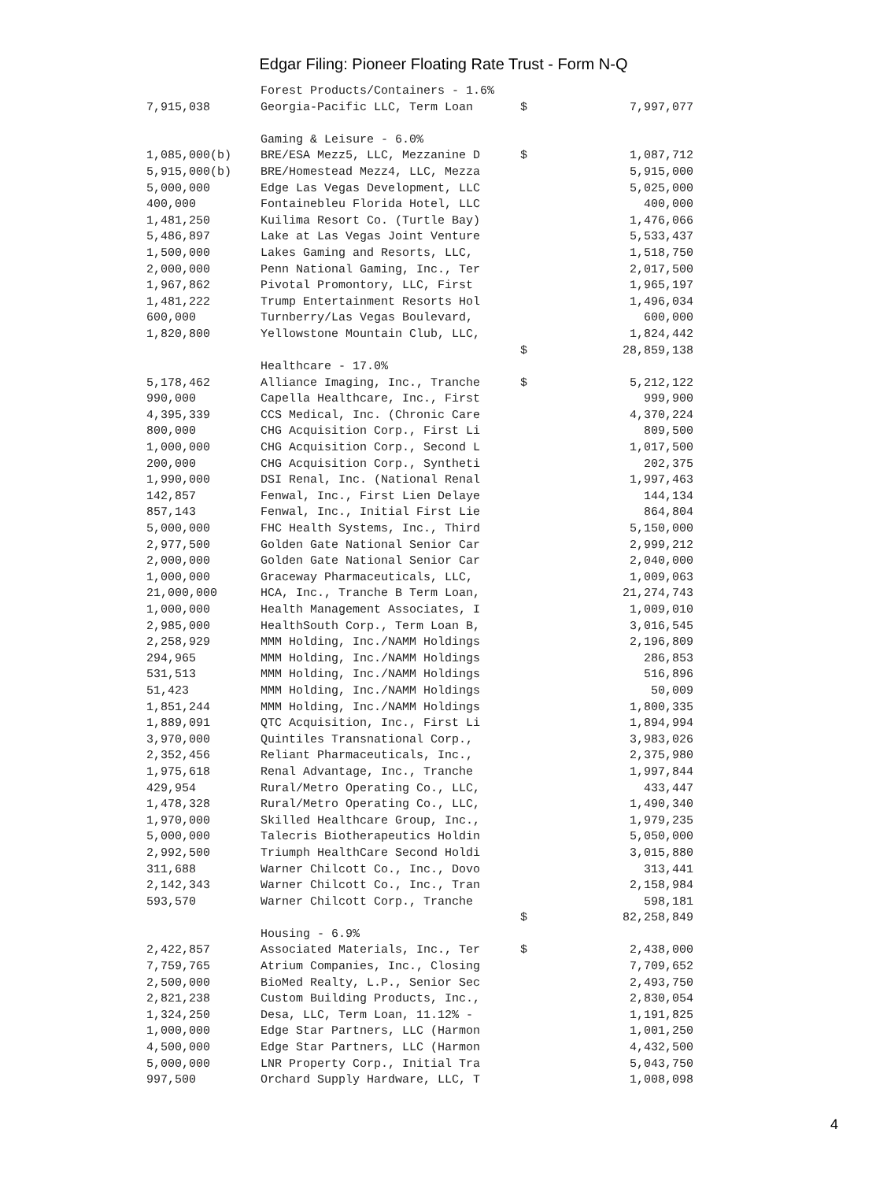Edgar Filing: Pioneer Floating Rate Trust - Form N-Q
| | Forest Products/Containers - 1.6% | | |
| 7,915,038 | Georgia-Pacific LLC, Term Loan | $ | 7,997,077 |
| | Gaming & Leisure - 6.0% | | |
| 1,085,000(b) | BRE/ESA Mezz5, LLC, Mezzanine D | $ | 1,087,712 |
| 5,915,000(b) | BRE/Homestead Mezz4, LLC, Mezza | | 5,915,000 |
| 5,000,000 | Edge Las Vegas Development, LLC | | 5,025,000 |
| 400,000 | Fontainebleu Florida Hotel, LLC | | 400,000 |
| 1,481,250 | Kuilima Resort Co. (Turtle Bay) | | 1,476,066 |
| 5,486,897 | Lake at Las Vegas Joint Venture | | 5,533,437 |
| 1,500,000 | Lakes Gaming and Resorts, LLC, | | 1,518,750 |
| 2,000,000 | Penn National Gaming, Inc., Ter | | 2,017,500 |
| 1,967,862 | Pivotal Promontory, LLC, First | | 1,965,197 |
| 1,481,222 | Trump Entertainment Resorts Hol | | 1,496,034 |
| 600,000 | Turnberry/Las Vegas Boulevard, | | 600,000 |
| 1,820,800 | Yellowstone Mountain Club, LLC, | | 1,824,442 |
| | | $ | 28,859,138 |
| | Healthcare - 17.0% | | |
| 5,178,462 | Alliance Imaging, Inc., Tranche | $ | 5,212,122 |
| 990,000 | Capella Healthcare, Inc., First | | 999,900 |
| 4,395,339 | CCS Medical, Inc. (Chronic Care | | 4,370,224 |
| 800,000 | CHG Acquisition Corp., First Li | | 809,500 |
| 1,000,000 | CHG Acquisition Corp., Second L | | 1,017,500 |
| 200,000 | CHG Acquisition Corp., Syntheti | | 202,375 |
| 1,990,000 | DSI Renal, Inc. (National Renal | | 1,997,463 |
| 142,857 | Fenwal, Inc., First Lien Delaye | | 144,134 |
| 857,143 | Fenwal, Inc., Initial First Lie | | 864,804 |
| 5,000,000 | FHC Health Systems, Inc., Third | | 5,150,000 |
| 2,977,500 | Golden Gate National Senior Car | | 2,999,212 |
| 2,000,000 | Golden Gate National Senior Car | | 2,040,000 |
| 1,000,000 | Graceway Pharmaceuticals, LLC, | | 1,009,063 |
| 21,000,000 | HCA, Inc., Tranche B Term Loan, | | 21,274,743 |
| 1,000,000 | Health Management Associates, I | | 1,009,010 |
| 2,985,000 | HealthSouth Corp., Term Loan B, | | 3,016,545 |
| 2,258,929 | MMM Holding, Inc./NAMM Holdings | | 2,196,809 |
| 294,965 | MMM Holding, Inc./NAMM Holdings | | 286,853 |
| 531,513 | MMM Holding, Inc./NAMM Holdings | | 516,896 |
| 51,423 | MMM Holding, Inc./NAMM Holdings | | 50,009 |
| 1,851,244 | MMM Holding, Inc./NAMM Holdings | | 1,800,335 |
| 1,889,091 | QTC Acquisition, Inc., First Li | | 1,894,994 |
| 3,970,000 | Quintiles Transnational Corp., | | 3,983,026 |
| 2,352,456 | Reliant Pharmaceuticals, Inc., | | 2,375,980 |
| 1,975,618 | Renal Advantage, Inc., Tranche | | 1,997,844 |
| 429,954 | Rural/Metro Operating Co., LLC, | | 433,447 |
| 1,478,328 | Rural/Metro Operating Co., LLC, | | 1,490,340 |
| 1,970,000 | Skilled Healthcare Group, Inc., | | 1,979,235 |
| 5,000,000 | Talecris Biotherapeutics Holdin | | 5,050,000 |
| 2,992,500 | Triumph HealthCare Second Holdi | | 3,015,880 |
| 311,688 | Warner Chilcott Co., Inc., Dovo | | 313,441 |
| 2,142,343 | Warner Chilcott Co., Inc., Tran | | 2,158,984 |
| 593,570 | Warner Chilcott Corp., Tranche | | 598,181 |
| | | $ | 82,258,849 |
| | Housing - 6.9% | | |
| 2,422,857 | Associated Materials, Inc., Ter | $ | 2,438,000 |
| 7,759,765 | Atrium Companies, Inc., Closing | | 7,709,652 |
| 2,500,000 | BioMed Realty, L.P., Senior Sec | | 2,493,750 |
| 2,821,238 | Custom Building Products, Inc., | | 2,830,054 |
| 1,324,250 | Desa, LLC, Term Loan, 11.12% - | | 1,191,825 |
| 1,000,000 | Edge Star Partners, LLC (Harmon | | 1,001,250 |
| 4,500,000 | Edge Star Partners, LLC (Harmon | | 4,432,500 |
| 5,000,000 | LNR Property Corp., Initial Tra | | 5,043,750 |
| 997,500 | Orchard Supply Hardware, LLC, T | | 1,008,098 |
4